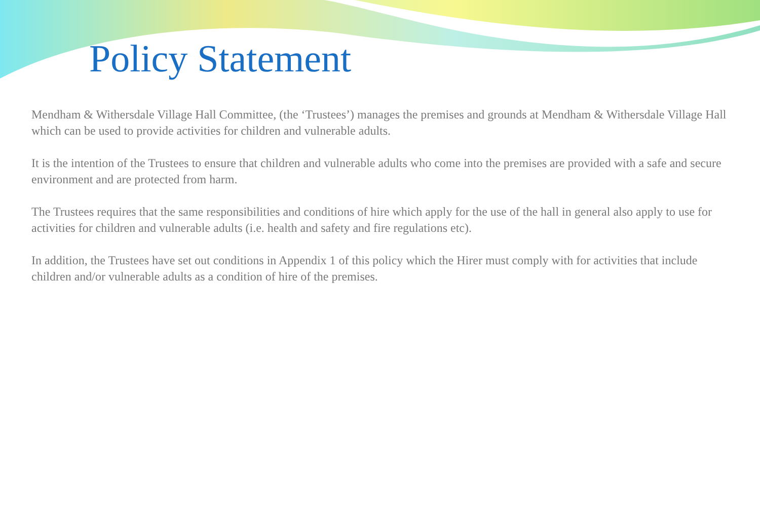Policy Statement
Mendham & Withersdale Village Hall Committee, (the ‘Trustees’) manages the premises and grounds at Mendham & Withersdale Village Hall which can be used to provide activities for children and vulnerable adults.
It is the intention of the Trustees to ensure that children and vulnerable adults who come into the premises are provided with a safe and secure environment and are protected from harm.
The Trustees requires that the same responsibilities and conditions of hire which apply for the use of the hall in general also apply to use for activities for children and vulnerable adults (i.e. health and safety and fire regulations etc).
In addition, the Trustees have set out conditions in Appendix 1 of this policy which the Hirer must comply with for activities that include children and/or vulnerable adults as a condition of hire of the premises.